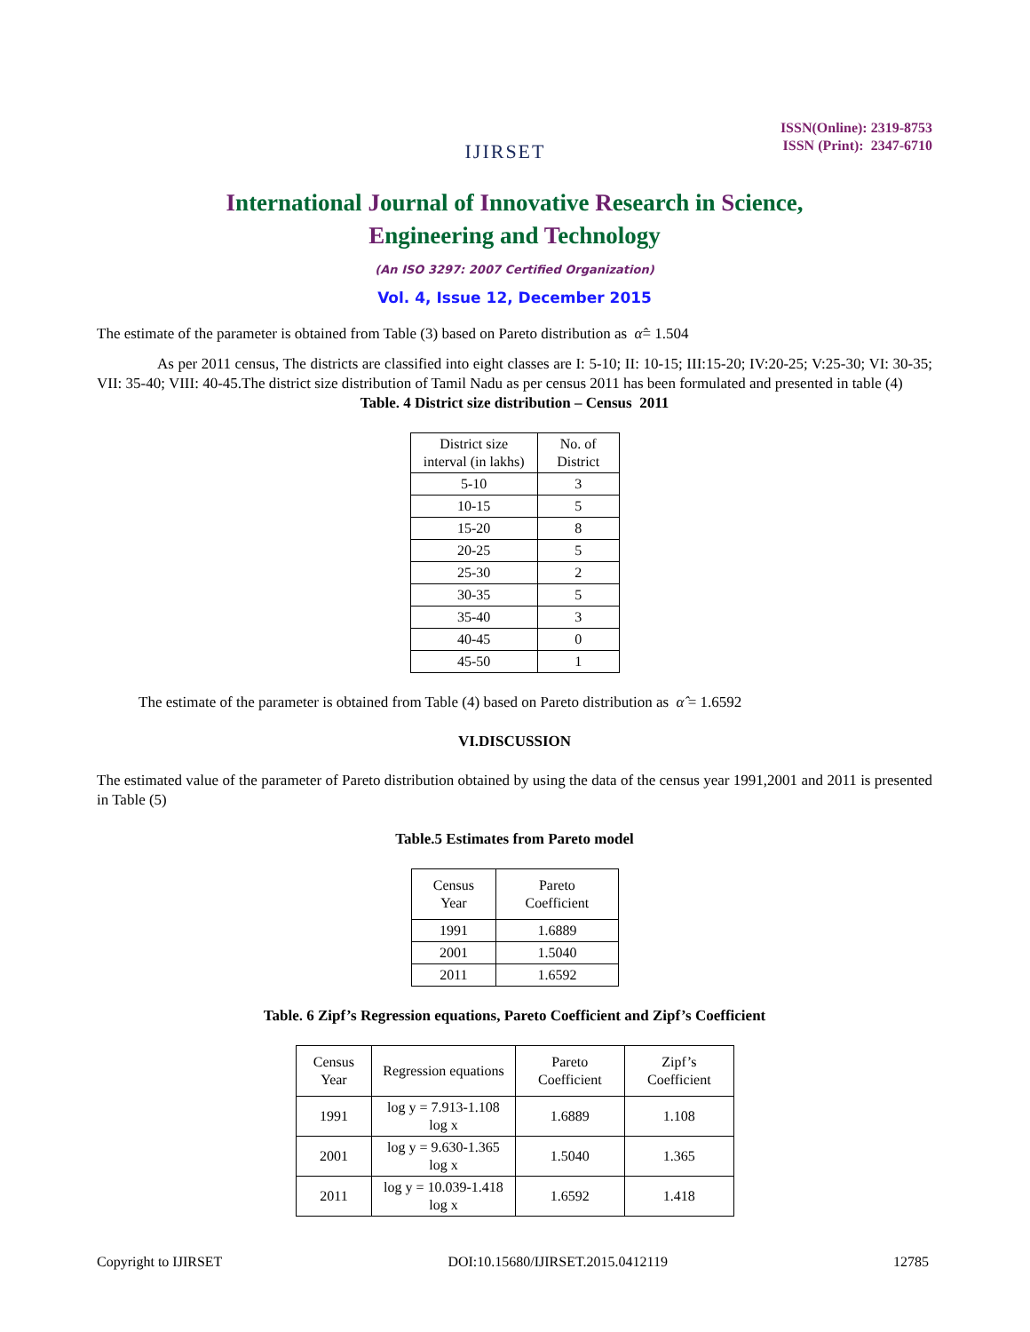IJIRSET
ISSN(Online): 2319-8753
ISSN (Print): 2347-6710
International Journal of Innovative Research in Science,
Engineering and Technology
(An ISO 3297: 2007 Certified Organization)
Vol. 4, Issue 12, December 2015
The estimate of the parameter is obtained from Table (3) based on Pareto distribution as α̂= 1.504
As per 2011 census, The districts are classified into eight classes are I: 5-10; II: 10-15; III:15-20; IV:20-25; V:25-30; VI: 30-35; VII: 35-40; VIII: 40-45.The district size distribution of Tamil Nadu as per census 2011 has been formulated and presented in table (4)
Table. 4 District size distribution – Census 2011
| District size interval (in lakhs) | No. of District |
| --- | --- |
| 5-10 | 3 |
| 10-15 | 5 |
| 15-20 | 8 |
| 20-25 | 5 |
| 25-30 | 2 |
| 30-35 | 5 |
| 35-40 | 3 |
| 40-45 | 0 |
| 45-50 | 1 |
The estimate of the parameter is obtained from Table (4) based on Pareto distribution as α̂ = 1.6592
VI.DISCUSSION
The estimated value of the parameter of Pareto distribution obtained by using the data of the census year 1991,2001 and 2011 is presented in Table (5)
Table.5 Estimates from Pareto model
| Census Year | Pareto Coefficient |
| --- | --- |
| 1991 | 1.6889 |
| 2001 | 1.5040 |
| 2011 | 1.6592 |
Table. 6 Zipf’s Regression equations, Pareto Coefficient and Zipf’s Coefficient
| Census Year | Regression equations | Pareto Coefficient | Zipf’s Coefficient |
| --- | --- | --- | --- |
| 1991 | log y = 7.913-1.108 log x | 1.6889 | 1.108 |
| 2001 | log y = 9.630-1.365 log x | 1.5040 | 1.365 |
| 2011 | log y = 10.039-1.418 log x | 1.6592 | 1.418 |
Copyright to IJIRSET DOI:10.15680/IJIRSET.2015.0412119 12785